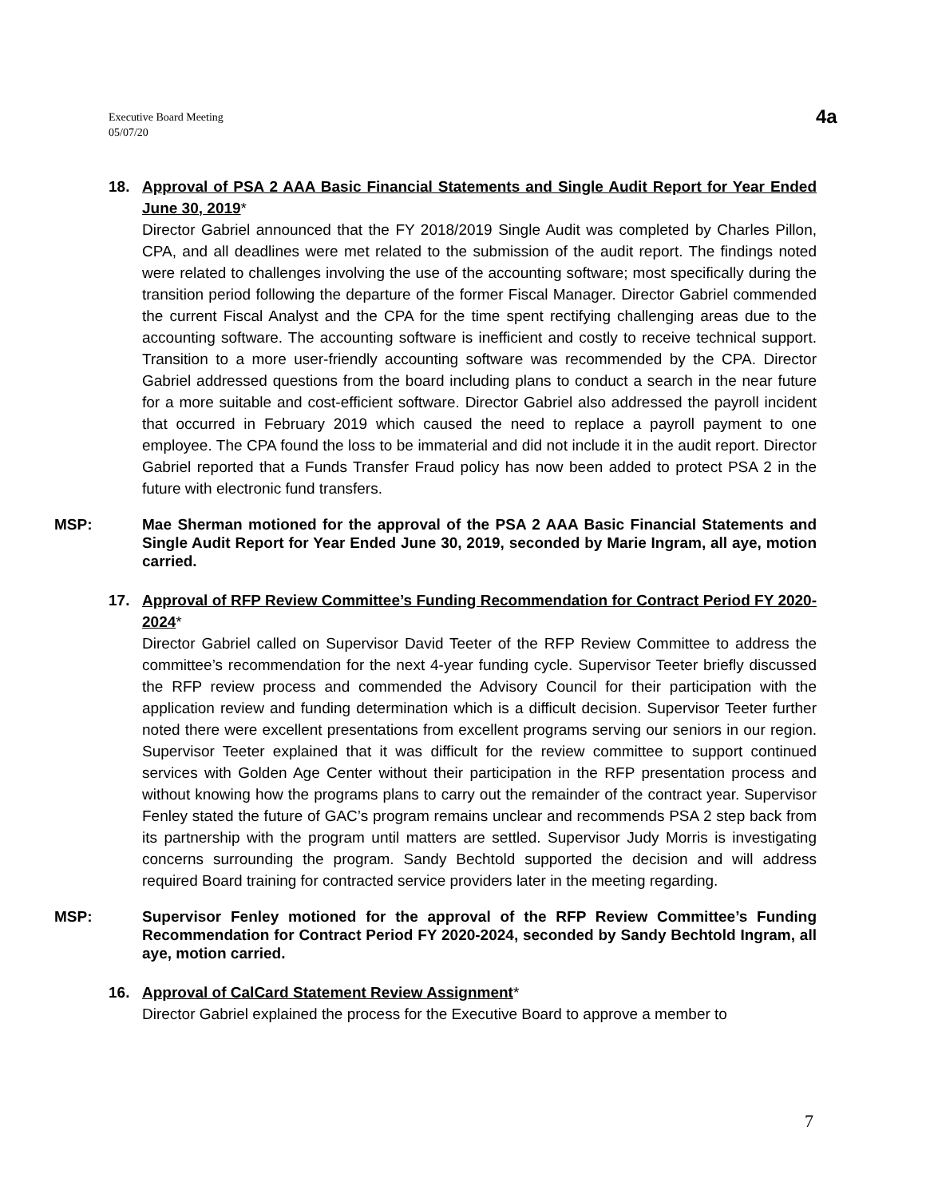Executive Board Meeting
05/07/20
4a
18. Approval of PSA 2 AAA Basic Financial Statements and Single Audit Report for Year Ended June 30, 2019*
Director Gabriel announced that the FY 2018/2019 Single Audit was completed by Charles Pillon, CPA, and all deadlines were met related to the submission of the audit report. The findings noted were related to challenges involving the use of the accounting software; most specifically during the transition period following the departure of the former Fiscal Manager. Director Gabriel commended the current Fiscal Analyst and the CPA for the time spent rectifying challenging areas due to the accounting software. The accounting software is inefficient and costly to receive technical support. Transition to a more user-friendly accounting software was recommended by the CPA. Director Gabriel addressed questions from the board including plans to conduct a search in the near future for a more suitable and cost-efficient software. Director Gabriel also addressed the payroll incident that occurred in February 2019 which caused the need to replace a payroll payment to one employee. The CPA found the loss to be immaterial and did not include it in the audit report. Director Gabriel reported that a Funds Transfer Fraud policy has now been added to protect PSA 2 in the future with electronic fund transfers.
MSP: Mae Sherman motioned for the approval of the PSA 2 AAA Basic Financial Statements and Single Audit Report for Year Ended June 30, 2019, seconded by Marie Ingram, all aye, motion carried.
17. Approval of RFP Review Committee’s Funding Recommendation for Contract Period FY 2020-2024*
Director Gabriel called on Supervisor David Teeter of the RFP Review Committee to address the committee’s recommendation for the next 4-year funding cycle. Supervisor Teeter briefly discussed the RFP review process and commended the Advisory Council for their participation with the application review and funding determination which is a difficult decision. Supervisor Teeter further noted there were excellent presentations from excellent programs serving our seniors in our region. Supervisor Teeter explained that it was difficult for the review committee to support continued services with Golden Age Center without their participation in the RFP presentation process and without knowing how the programs plans to carry out the remainder of the contract year. Supervisor Fenley stated the future of GAC’s program remains unclear and recommends PSA 2 step back from its partnership with the program until matters are settled. Supervisor Judy Morris is investigating concerns surrounding the program. Sandy Bechtold supported the decision and will address required Board training for contracted service providers later in the meeting regarding.
MSP: Supervisor Fenley motioned for the approval of the RFP Review Committee’s Funding Recommendation for Contract Period FY 2020-2024, seconded by Sandy Bechtold Ingram, all aye, motion carried.
16. Approval of CalCard Statement Review Assignment*
Director Gabriel explained the process for the Executive Board to approve a member to
7